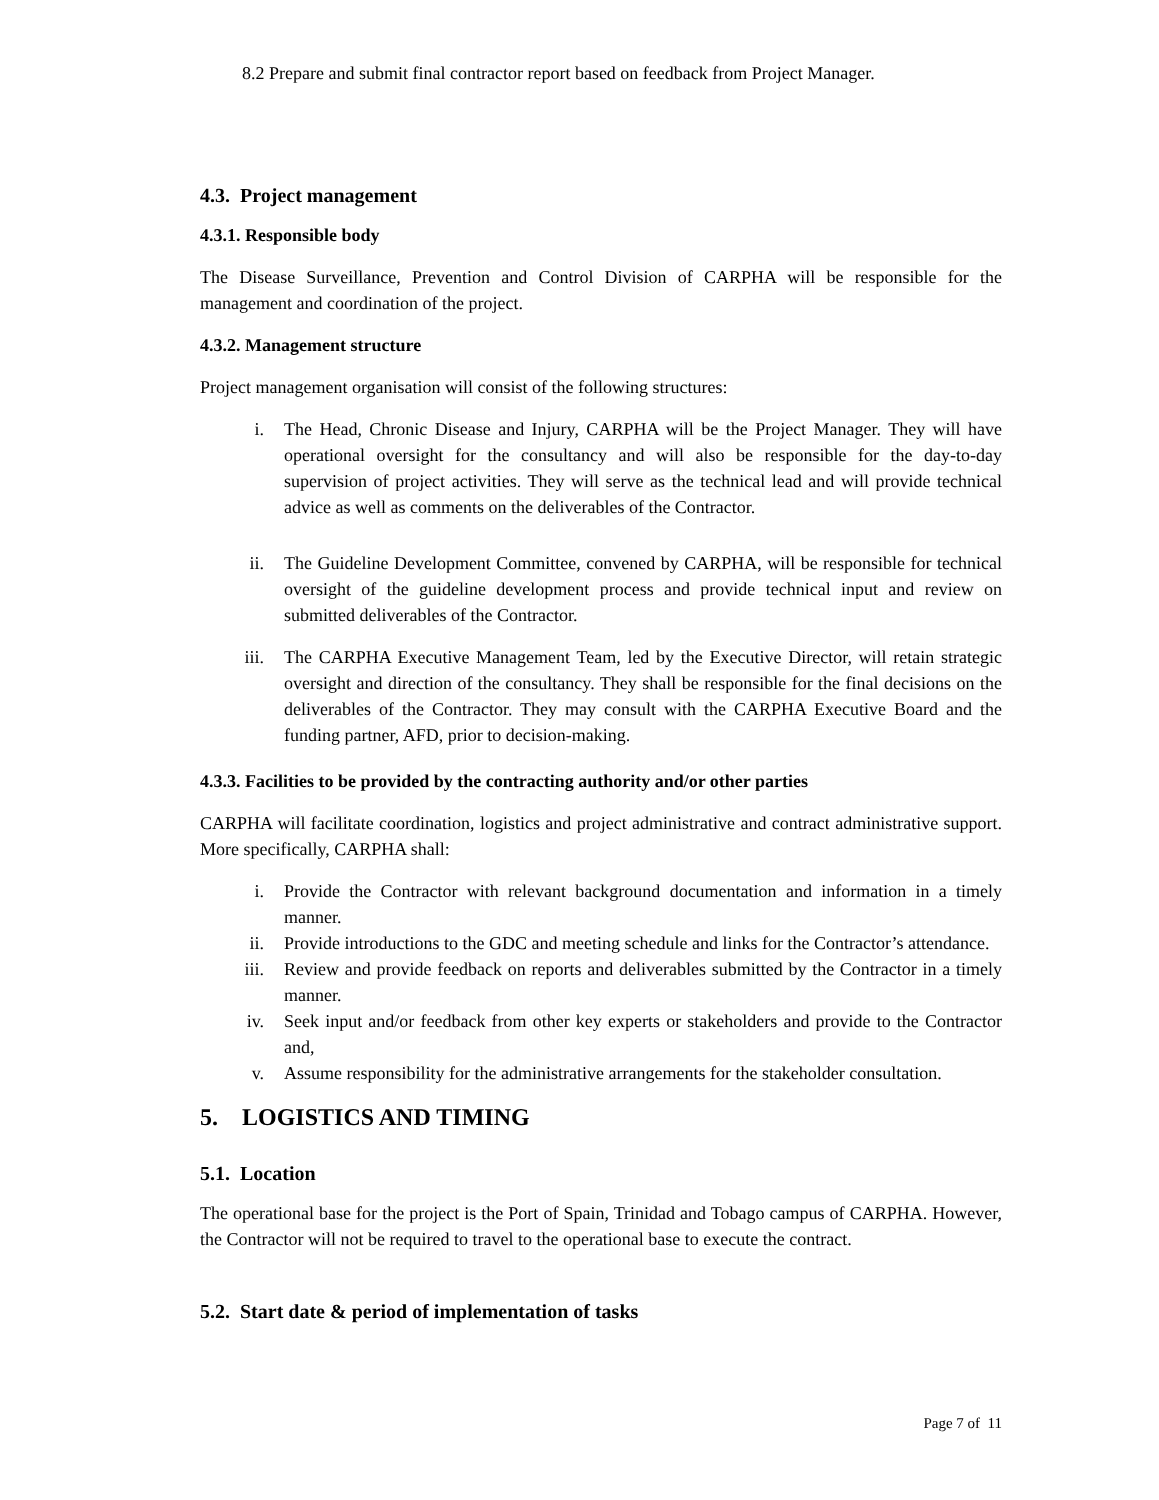8.2 Prepare and submit final contractor report based on feedback from Project Manager.
4.3. Project management
4.3.1. Responsible body
The Disease Surveillance, Prevention and Control Division of CARPHA will be responsible for the management and coordination of the project.
4.3.2. Management structure
Project management organisation will consist of the following structures:
i. The Head, Chronic Disease and Injury, CARPHA will be the Project Manager. They will have operational oversight for the consultancy and will also be responsible for the day-to-day supervision of project activities. They will serve as the technical lead and will provide technical advice as well as comments on the deliverables of the Contractor.
ii. The Guideline Development Committee, convened by CARPHA, will be responsible for technical oversight of the guideline development process and provide technical input and review on submitted deliverables of the Contractor.
iii. The CARPHA Executive Management Team, led by the Executive Director, will retain strategic oversight and direction of the consultancy. They shall be responsible for the final decisions on the deliverables of the Contractor. They may consult with the CARPHA Executive Board and the funding partner, AFD, prior to decision-making.
4.3.3. Facilities to be provided by the contracting authority and/or other parties
CARPHA will facilitate coordination, logistics and project administrative and contract administrative support. More specifically, CARPHA shall:
i. Provide the Contractor with relevant background documentation and information in a timely manner.
ii. Provide introductions to the GDC and meeting schedule and links for the Contractor’s attendance.
iii. Review and provide feedback on reports and deliverables submitted by the Contractor in a timely manner.
iv. Seek input and/or feedback from other key experts or stakeholders and provide to the Contractor and,
v. Assume responsibility for the administrative arrangements for the stakeholder consultation.
5. LOGISTICS AND TIMING
5.1. Location
The operational base for the project is the Port of Spain, Trinidad and Tobago campus of CARPHA. However, the Contractor will not be required to travel to the operational base to execute the contract.
5.2. Start date & period of implementation of tasks
Page 7 of 11